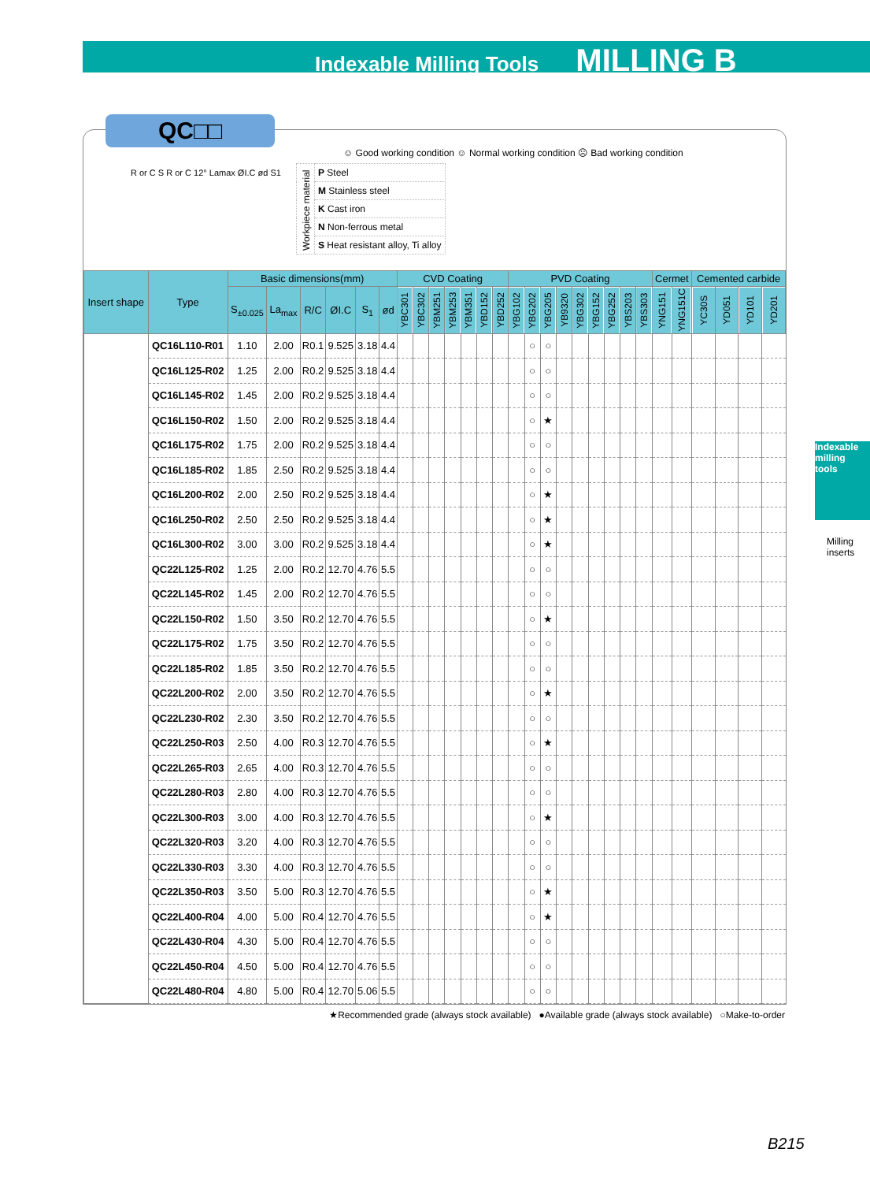Indexable Milling Tools MILLING B
QC□□
☺ Good working condition ☺ Normal working condition ☹ Bad working condition
| Workpiece material | P Steel |
| | M Stainless steel |
| | K Cast iron |
| | N Non-ferrous metal |
| | S Heat resistant alloy, Ti alloy |
R or C S R or C 12° Lamax ØI.C ød S1
| Insert shape | Type | Basic dimensions(mm) | | | | | | CVD Coating | | | | | | | PVD Coating | | | | | | | | | Cermet | | Cemented carbide | | | |
| --- | --- | --- | --- | --- | --- | --- | --- | --- | --- | --- | --- | --- | --- | --- | --- | --- | --- | --- | --- | --- | --- | --- | --- | --- | --- | --- | --- | --- | --- |
| | | S<sub>±0.025</sub> | La<sub>max</sub> | R/C | ØI.C | S<sub>1</sub> | ød | YBC301 | YBC302 | YBM251 | YBM253 | YBM351 | YBD152 | YBD252 | YBG102 | YBG202 | YBG205 | YB9320 | YBG302 | YBG152 | YBG252 | YBS203 | YBS303 | YNG151 | YNG151C | YC30S | YD051 | YD101 | YD201 |
| | QC16L110-R01 | 1.10 | 2.00 | R0.1 | 9.525 | 3.18 | 4.4 | | | | | | | | | ○ | ○ | | | | | | | | | | | | |
| | QC16L125-R02 | 1.25 | 2.00 | R0.2 | 9.525 | 3.18 | 4.4 | | | | | | | | | ○ | ○ | | | | | | | | | | | | |
| | QC16L145-R02 | 1.45 | 2.00 | R0.2 | 9.525 | 3.18 | 4.4 | | | | | | | | | ○ | ○ | | | | | | | | | | | | |
| | QC16L150-R02 | 1.50 | 2.00 | R0.2 | 9.525 | 3.18 | 4.4 | | | | | | | | | ○ | ★ | | | | | | | | | | | | |
| | QC16L175-R02 | 1.75 | 2.00 | R0.2 | 9.525 | 3.18 | 4.4 | | | | | | | | | ○ | ○ | | | | | | | | | | | | |
| | QC16L185-R02 | 1.85 | 2.50 | R0.2 | 9.525 | 3.18 | 4.4 | | | | | | | | | ○ | ○ | | | | | | | | | | | | |
| | QC16L200-R02 | 2.00 | 2.50 | R0.2 | 9.525 | 3.18 | 4.4 | | | | | | | | | ○ | ★ | | | | | | | | | | | | |
| | QC16L250-R02 | 2.50 | 2.50 | R0.2 | 9.525 | 3.18 | 4.4 | | | | | | | | | ○ | ★ | | | | | | | | | | | | |
| | QC16L300-R02 | 3.00 | 3.00 | R0.2 | 9.525 | 3.18 | 4.4 | | | | | | | | | ○ | ★ | | | | | | | | | | | | |
| | QC22L125-R02 | 1.25 | 2.00 | R0.2 | 12.70 | 4.76 | 5.5 | | | | | | | | | ○ | ○ | | | | | | | | | | | | |
| | QC22L145-R02 | 1.45 | 2.00 | R0.2 | 12.70 | 4.76 | 5.5 | | | | | | | | | ○ | ○ | | | | | | | | | | | | |
| | QC22L150-R02 | 1.50 | 3.50 | R0.2 | 12.70 | 4.76 | 5.5 | | | | | | | | | ○ | ★ | | | | | | | | | | | | |
| | QC22L175-R02 | 1.75 | 3.50 | R0.2 | 12.70 | 4.76 | 5.5 | | | | | | | | | ○ | ○ | | | | | | | | | | | | |
| | QC22L185-R02 | 1.85 | 3.50 | R0.2 | 12.70 | 4.76 | 5.5 | | | | | | | | | ○ | ○ | | | | | | | | | | | | |
| | QC22L200-R02 | 2.00 | 3.50 | R0.2 | 12.70 | 4.76 | 5.5 | | | | | | | | | ○ | ★ | | | | | | | | | | | | |
| | QC22L230-R02 | 2.30 | 3.50 | R0.2 | 12.70 | 4.76 | 5.5 | | | | | | | | | ○ | ○ | | | | | | | | | | | | |
| | QC22L250-R03 | 2.50 | 4.00 | R0.3 | 12.70 | 4.76 | 5.5 | | | | | | | | | ○ | ★ | | | | | | | | | | | | |
| | QC22L265-R03 | 2.65 | 4.00 | R0.3 | 12.70 | 4.76 | 5.5 | | | | | | | | | ○ | ○ | | | | | | | | | | | | |
| | QC22L280-R03 | 2.80 | 4.00 | R0.3 | 12.70 | 4.76 | 5.5 | | | | | | | | | ○ | ○ | | | | | | | | | | | | |
| | QC22L300-R03 | 3.00 | 4.00 | R0.3 | 12.70 | 4.76 | 5.5 | | | | | | | | | ○ | ★ | | | | | | | | | | | | |
| | QC22L320-R03 | 3.20 | 4.00 | R0.3 | 12.70 | 4.76 | 5.5 | | | | | | | | | ○ | ○ | | | | | | | | | | | | |
| | QC22L330-R03 | 3.30 | 4.00 | R0.3 | 12.70 | 4.76 | 5.5 | | | | | | | | | ○ | ○ | | | | | | | | | | | | |
| | QC22L350-R03 | 3.50 | 5.00 | R0.3 | 12.70 | 4.76 | 5.5 | | | | | | | | | ○ | ★ | | | | | | | | | | | | |
| | QC22L400-R04 | 4.00 | 5.00 | R0.4 | 12.70 | 4.76 | 5.5 | | | | | | | | | ○ | ★ | | | | | | | | | | | | |
| | QC22L430-R04 | 4.30 | 5.00 | R0.4 | 12.70 | 4.76 | 5.5 | | | | | | | | | ○ | ○ | | | | | | | | | | | | |
| | QC22L450-R04 | 4.50 | 5.00 | R0.4 | 12.70 | 4.76 | 5.5 | | | | | | | | | ○ | ○ | | | | | | | | | | | | |
| | QC22L480-R04 | 4.80 | 5.00 | R0.4 | 12.70 | 5.06 | 5.5 | | | | | | | | | ○ | ○ | | | | | | | | | | | | |
★Recommended grade (always stock available) ●Available grade (always stock available) ○Make-to-order
Indexable milling tools
Milling inserts
B215